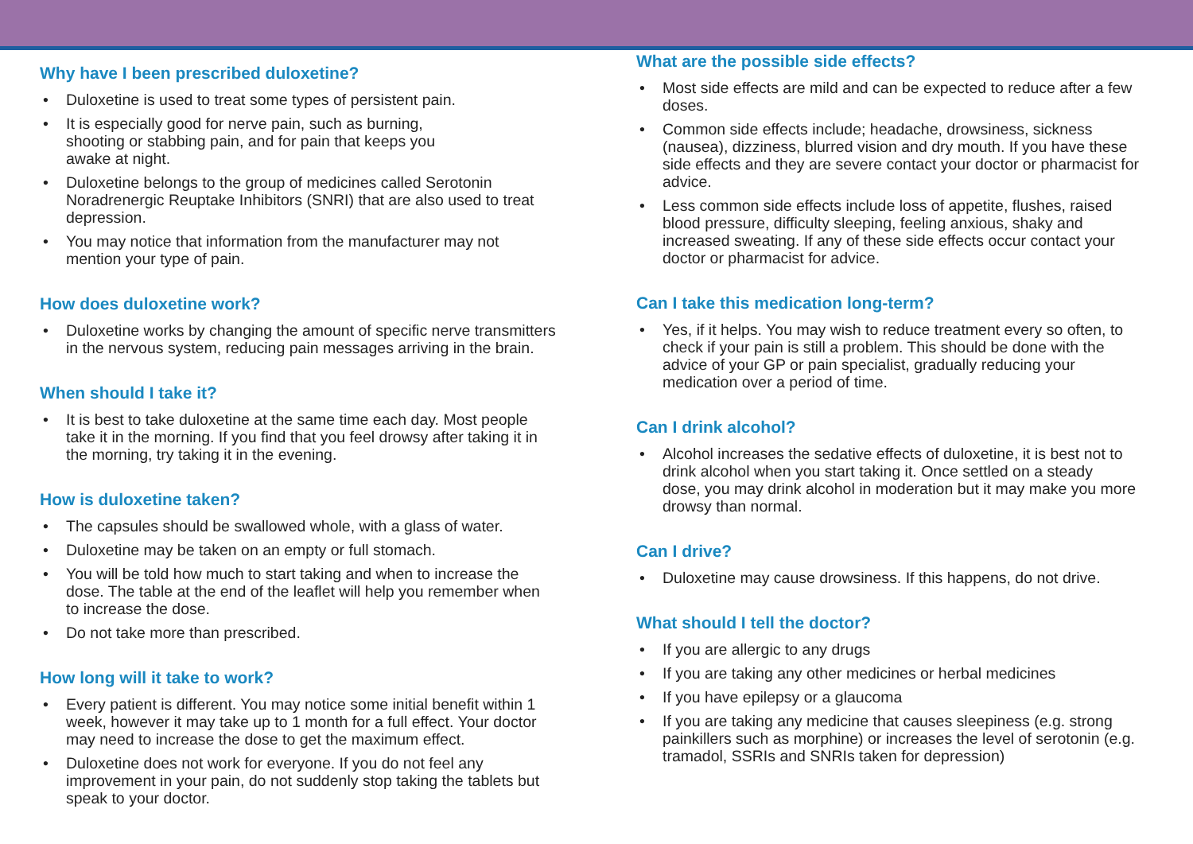Why have I been prescribed duloxetine?
• Duloxetine is used to treat some types of persistent pain.
• It is especially good for nerve pain, such as burning,
shooting or stabbing pain, and for pain that keeps you
awake at night.
• Duloxetine belongs to the group of medicines called Serotonin Noradrenergic Reuptake Inhibitors (SNRI) that are also used to treat depression.
• You may notice that information from the manufacturer may not mention your type of pain.
How does duloxetine work?
• Duloxetine works by changing the amount of specific nerve transmitters in the nervous system, reducing pain messages arriving in the brain.
When should I take it?
• It is best to take duloxetine at the same time each day. Most people take it in the morning. If you find that you feel drowsy after taking it in the morning, try taking it in the evening.
How is duloxetine taken?
• The capsules should be swallowed whole, with a glass of water.
• Duloxetine may be taken on an empty or full stomach.
• You will be told how much to start taking and when to increase the dose. The table at the end of the leaflet will help you remember when to increase the dose.
• Do not take more than prescribed.
How long will it take to work?
• Every patient is different. You may notice some initial benefit within 1 week, however it may take up to 1 month for a full effect. Your doctor may need to increase the dose to get the maximum effect.
• Duloxetine does not work for everyone. If you do not feel any improvement in your pain, do not suddenly stop taking the tablets but speak to your doctor.
What are the possible side effects?
• Most side effects are mild and can be expected to reduce after a few doses.
• Common side effects include; headache, drowsiness, sickness (nausea), dizziness, blurred vision and dry mouth. If you have these side effects and they are severe contact your doctor or pharmacist for advice.
• Less common side effects include loss of appetite, flushes, raised blood pressure, difficulty sleeping, feeling anxious, shaky and increased sweating. If any of these side effects occur contact your doctor or pharmacist for advice.
Can I take this medication long-term?
• Yes, if it helps. You may wish to reduce treatment every so often, to check if your pain is still a problem. This should be done with the advice of your GP or pain specialist, gradually reducing your medication over a period of time.
Can I drink alcohol?
• Alcohol increases the sedative effects of duloxetine, it is best not to drink alcohol when you start taking it. Once settled on a steady
dose, you may drink alcohol in moderation but it may make you more drowsy than normal.
Can I drive?
• Duloxetine may cause drowsiness. If this happens, do not drive.
What should I tell the doctor?
• If you are allergic to any drugs
• If you are taking any other medicines or herbal medicines
• If you have epilepsy or a glaucoma
• If you are taking any medicine that causes sleepiness (e.g. strong painkillers such as morphine) or increases the level of serotonin (e.g. tramadol, SSRIs and SNRIs taken for depression)